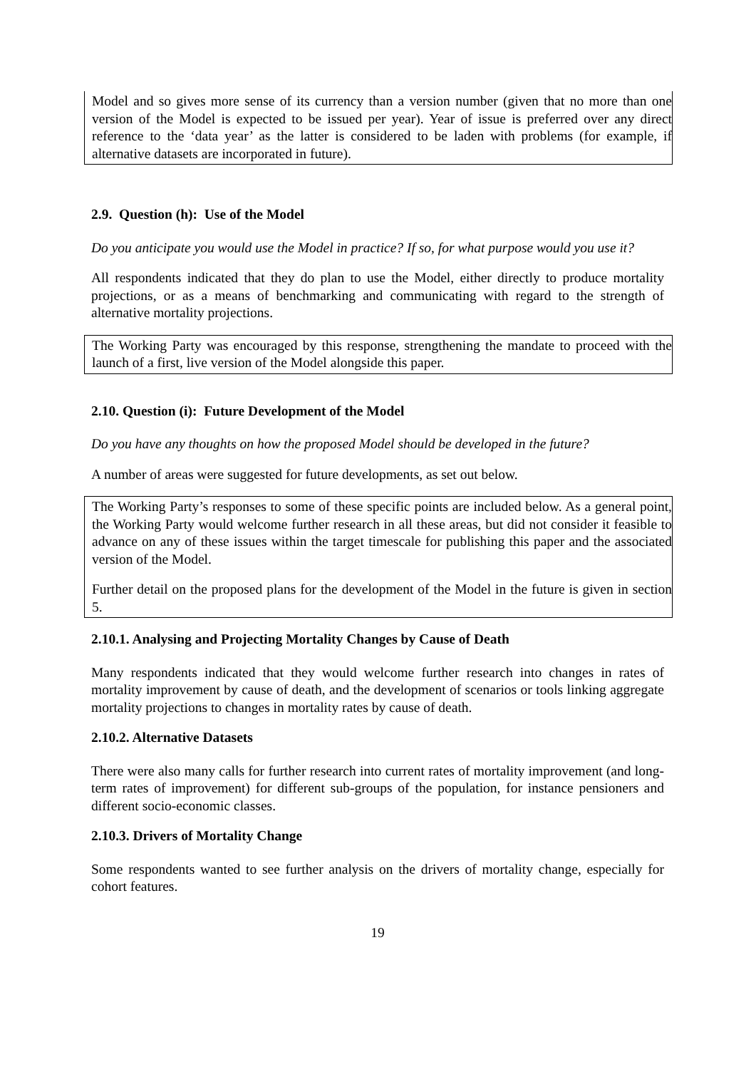Model and so gives more sense of its currency than a version number (given that no more than one version of the Model is expected to be issued per year). Year of issue is preferred over any direct reference to the ‘data year’ as the latter is considered to be laden with problems (for example, if alternative datasets are incorporated in future).
2.9. Question (h): Use of the Model
Do you anticipate you would use the Model in practice? If so, for what purpose would you use it?
All respondents indicated that they do plan to use the Model, either directly to produce mortality projections, or as a means of benchmarking and communicating with regard to the strength of alternative mortality projections.
The Working Party was encouraged by this response, strengthening the mandate to proceed with the launch of a first, live version of the Model alongside this paper.
2.10. Question (i): Future Development of the Model
Do you have any thoughts on how the proposed Model should be developed in the future?
A number of areas were suggested for future developments, as set out below.
The Working Party’s responses to some of these specific points are included below. As a general point, the Working Party would welcome further research in all these areas, but did not consider it feasible to advance on any of these issues within the target timescale for publishing this paper and the associated version of the Model.
Further detail on the proposed plans for the development of the Model in the future is given in section 5.
2.10.1. Analysing and Projecting Mortality Changes by Cause of Death
Many respondents indicated that they would welcome further research into changes in rates of mortality improvement by cause of death, and the development of scenarios or tools linking aggregate mortality projections to changes in mortality rates by cause of death.
2.10.2. Alternative Datasets
There were also many calls for further research into current rates of mortality improvement (and long-term rates of improvement) for different sub-groups of the population, for instance pensioners and different socio-economic classes.
2.10.3. Drivers of Mortality Change
Some respondents wanted to see further analysis on the drivers of mortality change, especially for cohort features.
19